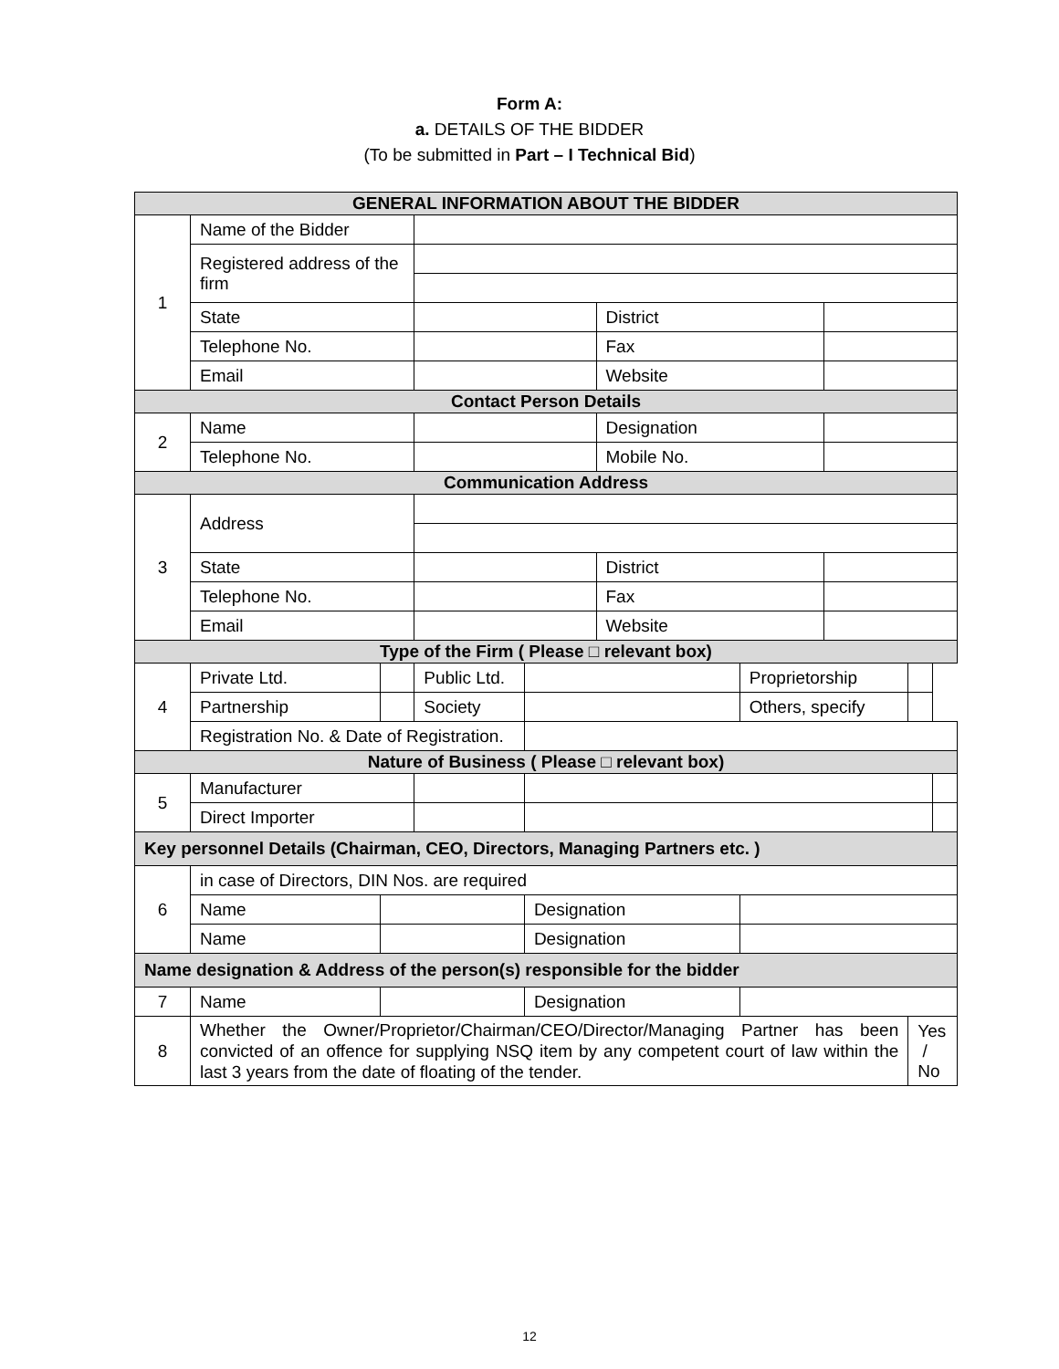Form A:
a. DETAILS OF THE BIDDER
(To be submitted in Part – I Technical Bid)
| GENERAL INFORMATION ABOUT THE BIDDER | | | | | | | | | | | |
| 1 | Name of the Bidder | | | | | | | | | | |
| | Registered address of the firm | | | | | | | | | | |
| | State | | | | | | District | | | | |
| | Telephone No. | | | | | | Fax | | | | |
| | Email | | | | | | Website | | | | |
| Contact Person Details | | | | | | | | | | | |
| 2 | Name | | | | | | Designation | | | | |
| | Telephone No. | | | | | | Mobile No. | | | | |
| Communication Address | | | | | | | | | | | |
| 3 | Address | | | | | | | | | | |
| | State | | | | | | District | | | | |
| | Telephone No. | | | | | | Fax | | | | |
| | Email | | | | | | Website | | | | |
| Type of the Firm ( Please □ relevant box) | | | | | | | | | | | |
| 4 | Private Ltd. | | | Public Ltd. | | | | Proprietorship | | | |
| | Partnership | | | Society | | | | Others, specify | | | |
| | Registration No. & Date of Registration. | | | | | | | | | | |
| Nature of Business ( Please □ relevant box) | | | | | | | | | | | |
| 5 | Manufacturer | | | | | | | | | | |
| | Direct Importer | | | | | | | | | | |
| Key personnel Details (Chairman, CEO, Directors, Managing Partners etc. ) | | | | | | | | | | | |
| 6 | in case of Directors, DIN Nos. are required | | | | | | | | | | |
| | Name | | | | | Designation | | | | | |
| | Name | | | | | Designation | | | | | |
| Name designation & Address of the person(s) responsible for the bidder | | | | | | | | | | | |
| 7 | Name | | | | | Designation | | | | | |
| 8 | Whether the Owner/Proprietor/Chairman/CEO/Director/Managing Partner has been convicted of an offence for supplying NSQ item by any competent court of law within the last 3 years from the date of floating of the tender. | | | | | | | | | Yes / No | |
12